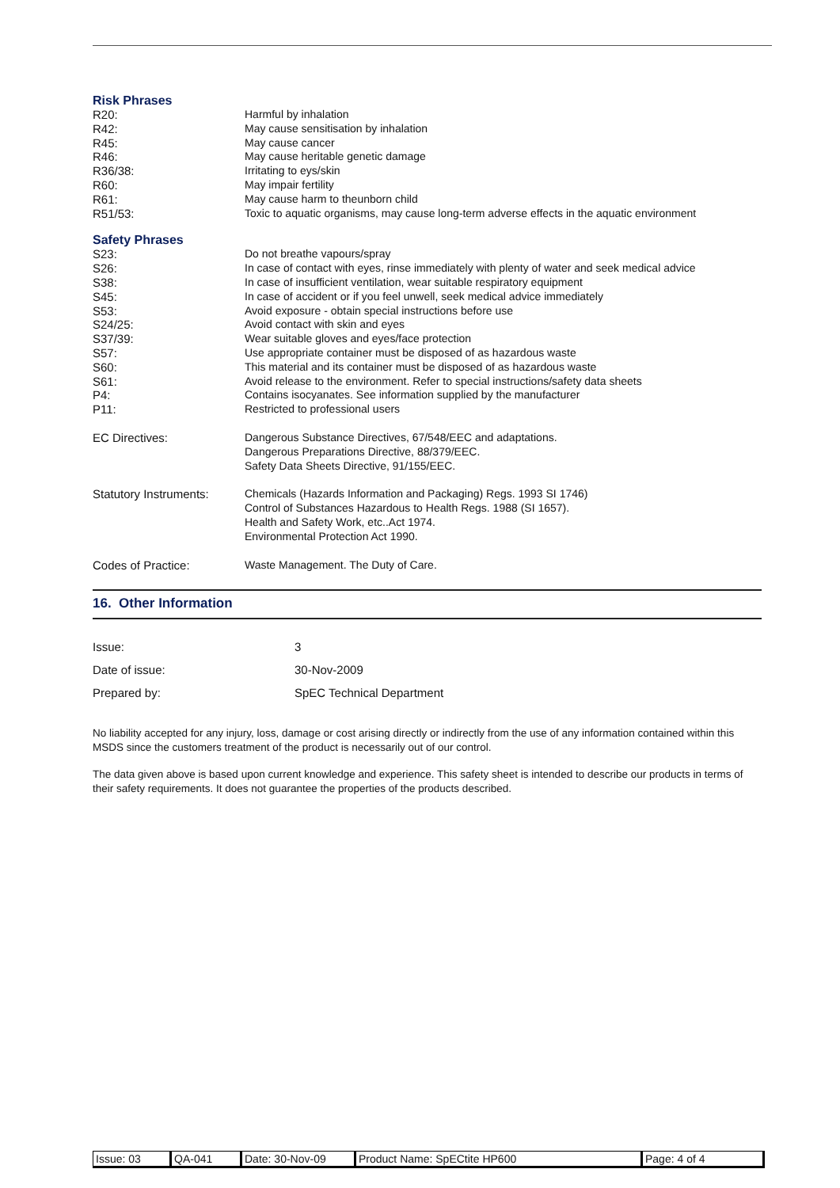Risk Phrases
| R20: | Harmful by inhalation |
| R42: | May cause sensitisation by inhalation |
| R45: | May cause cancer |
| R46: | May cause heritable genetic damage |
| R36/38: | Irritating to eys/skin |
| R60: | May impair fertility |
| R61: | May cause harm to theunborn child |
| R51/53: | Toxic to aquatic organisms, may cause long-term adverse effects in the aquatic environment |
Safety Phrases
| S23: | Do not breathe vapours/spray |
| S26: | In case of contact with eyes, rinse immediately with plenty of water and seek medical advice |
| S38: | In case of insufficient ventilation, wear suitable respiratory equipment |
| S45: | In case of accident or if you feel unwell, seek medical advice immediately |
| S53: | Avoid exposure - obtain special instructions before use |
| S24/25: | Avoid contact with skin and eyes |
| S37/39: | Wear suitable gloves and eyes/face protection |
| S57: | Use appropriate container must be disposed of as hazardous waste |
| S60: | This material and its container must be disposed of as hazardous waste |
| S61: | Avoid release to the environment. Refer to special instructions/safety data sheets |
| P4: | Contains isocyanates. See information supplied by the manufacturer |
| P11: | Restricted to professional users |
| EC Directives: | Dangerous Substance Directives, 67/548/EEC and adaptations. Dangerous Preparations Directive, 88/379/EEC. Safety Data Sheets Directive, 91/155/EEC. |
| Statutory Instruments: | Chemicals (Hazards Information and Packaging) Regs. 1993 SI 1746) Control of Substances Hazardous to Health Regs. 1988 (SI 1657). Health and Safety Work, etc..Act 1974. Environmental Protection Act 1990. |
| Codes of Practice: | Waste Management. The Duty of Care. |
16. Other Information
| Issue: | 3 |
| Date of issue: | 30-Nov-2009 |
| Prepared by: | SpEC Technical Department |
No liability accepted for any injury, loss, damage or cost arising directly or indirectly from the use of any information contained within this MSDS since the customers treatment of the product is necessarily out of our control.
The data given above is based upon current knowledge and experience. This safety sheet is intended to describe our products in terms of their safety requirements. It does not guarantee the properties of the products described.
| Issue: 03 | QA-041 | Date: 30-Nov-09 | Product Name: SpECtite HP600 | Page: 4 of 4 |